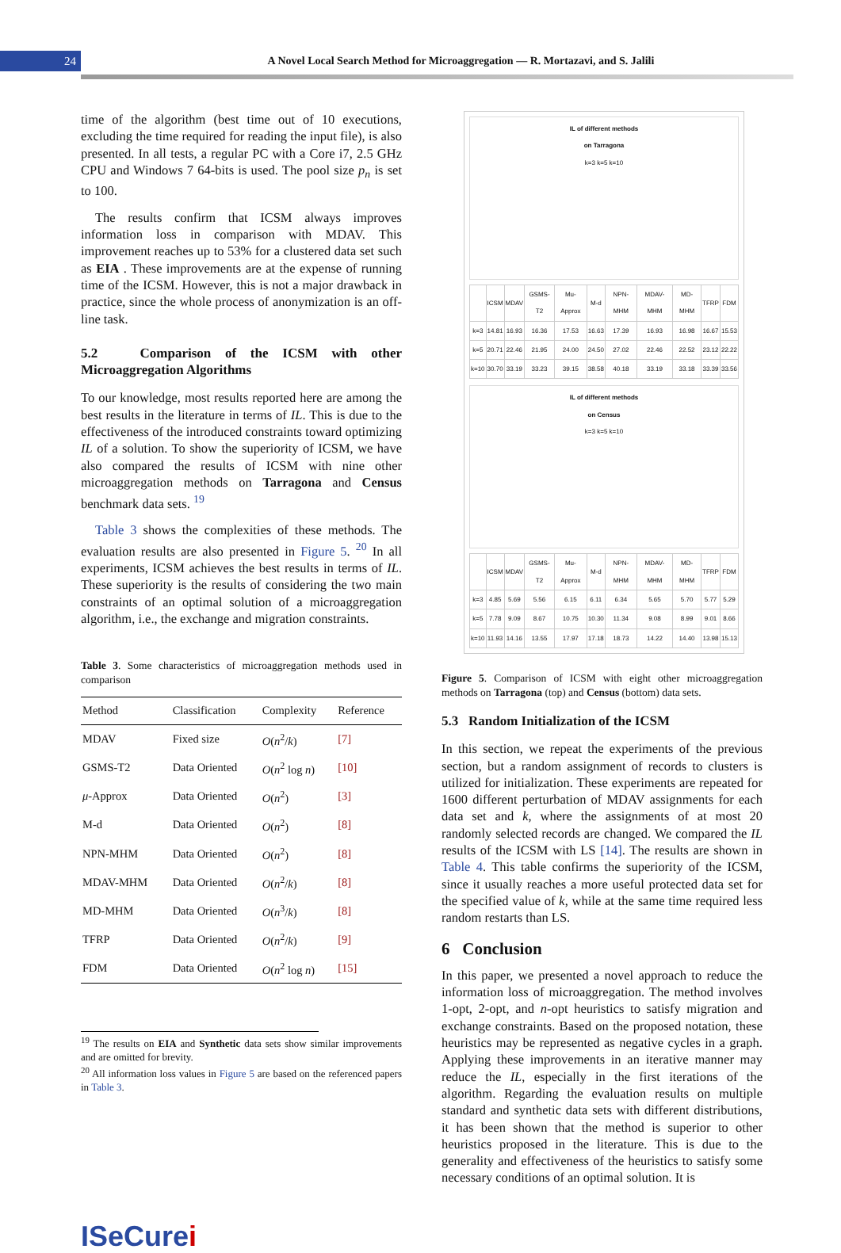24
A Novel Local Search Method for Microaggregation — R. Mortazavi, and S. Jalili
time of the algorithm (best time out of 10 executions, excluding the time required for reading the input file), is also presented. In all tests, a regular PC with a Core i7, 2.5 GHz CPU and Windows 7 64-bits is used. The pool size p<sub>n</sub> is set to 100.
The results confirm that ICSM always improves information loss in comparison with MDAV. This improvement reaches up to 53% for a clustered data set such as EIA . These improvements are at the expense of running time of the ICSM. However, this is not a major drawback in practice, since the whole process of anonymization is an off-line task.
5.2 Comparison of the ICSM with other Microaggregation Algorithms
To our knowledge, most results reported here are among the best results in the literature in terms of IL. This is due to the effectiveness of the introduced constraints toward optimizing IL of a solution. To show the superiority of ICSM, we have also compared the results of ICSM with nine other microaggregation methods on Tarragona and Census benchmark data sets. <sup>19</sup>
Table 3 shows the complexities of these methods. The evaluation results are also presented in Figure 5. <sup>20</sup> In all experiments, ICSM achieves the best results in terms of IL. These superiority is the results of considering the two main constraints of an optimal solution of a microaggregation algorithm, i.e., the exchange and migration constraints.
Table 3. Some characteristics of microaggregation methods used in comparison
| Method | Classification | Complexity | Reference |
| --- | --- | --- | --- |
| MDAV | Fixed size | O ( n<sup>2</sup>/ k ) | [7] |
| GSMS-T2 | Data Oriented | O ( n<sup>2</sup> log n ) | [10] |
| μ -Approx | Data Oriented | O ( n<sup>2</sup>) | [3] |
| M-d | Data Oriented | O ( n<sup>2</sup>) | [8] |
| NPN-MHM | Data Oriented | O ( n<sup>2</sup>) | [8] |
| MDAV-MHM | Data Oriented | O ( n<sup>2</sup>/ k ) | [8] |
| MD-MHM | Data Oriented | O ( n<sup>3</sup>/ k ) | [8] |
| TFRP | Data Oriented | O ( n<sup>2</sup>/ k ) | [9] |
| FDM | Data Oriented | O ( n<sup>2</sup> log n ) | [15] |
<sup>19</sup> The results on EIA and Synthetic data sets show similar improvements and are omitted for brevity.
<sup>20</sup> All information loss values in Figure 5 are based on the referenced papers in Table 3.
IL of different methods
on Tarragona
k=3 k=5 k=10
| | ICSM | MDAV | GSMS-T2 | Mu-Approx | M-d | NPN-MHM | MDAV-MHM | MD-MHM | TFRP | FDM |
| k=3 | 14.81 | 16.93 | 16.36 | 17.53 | 16.63 | 17.39 | 16.93 | 16.98 | 16.67 | 15.53 |
| k=5 | 20.71 | 22.46 | 21.95 | 24.00 | 24.50 | 27.02 | 22.46 | 22.52 | 23.12 | 22.22 |
| k=10 | 30.70 | 33.19 | 33.23 | 39.15 | 38.58 | 40.18 | 33.19 | 33.18 | 33.39 | 33.56 |
IL of different methods
on Census
k=3 k=5 k=10
| | ICSM | MDAV | GSMS-T2 | Mu-Approx | M-d | NPN-MHM | MDAV-MHM | MD-MHM | TFRP | FDM |
| k=3 | 4.85 | 5.69 | 5.56 | 6.15 | 6.11 | 6.34 | 5.65 | 5.70 | 5.77 | 5.29 |
| k=5 | 7.78 | 9.09 | 8.67 | 10.75 | 10.30 | 11.34 | 9.08 | 8.99 | 9.01 | 8.66 |
| k=10 | 11.93 | 14.16 | 13.55 | 17.97 | 17.18 | 18.73 | 14.22 | 14.40 | 13.98 | 15.13 |
Figure 5. Comparison of ICSM with eight other microaggregation methods on Tarragona (top) and Census (bottom) data sets.
5.3 Random Initialization of the ICSM
In this section, we repeat the experiments of the previous section, but a random assignment of records to clusters is utilized for initialization. These experiments are repeated for 1600 different perturbation of MDAV assignments for each data set and k, where the assignments of at most 20 randomly selected records are changed. We compared the IL results of the ICSM with LS [14]. The results are shown in Table 4. This table confirms the superiority of the ICSM, since it usually reaches a more useful protected data set for the specified value of k, while at the same time required less random restarts than LS.
6 Conclusion
In this paper, we presented a novel approach to reduce the information loss of microaggregation. The method involves 1-opt, 2-opt, and n-opt heuristics to satisfy migration and exchange constraints. Based on the proposed notation, these heuristics may be represented as negative cycles in a graph. Applying these improvements in an iterative manner may reduce the IL, especially in the first iterations of the algorithm. Regarding the evaluation results on multiple standard and synthetic data sets with different distributions, it has been shown that the method is superior to other heuristics proposed in the literature. This is due to the generality and effectiveness of the heuristics to satisfy some necessary conditions of an optimal solution. It is
ISeCurei